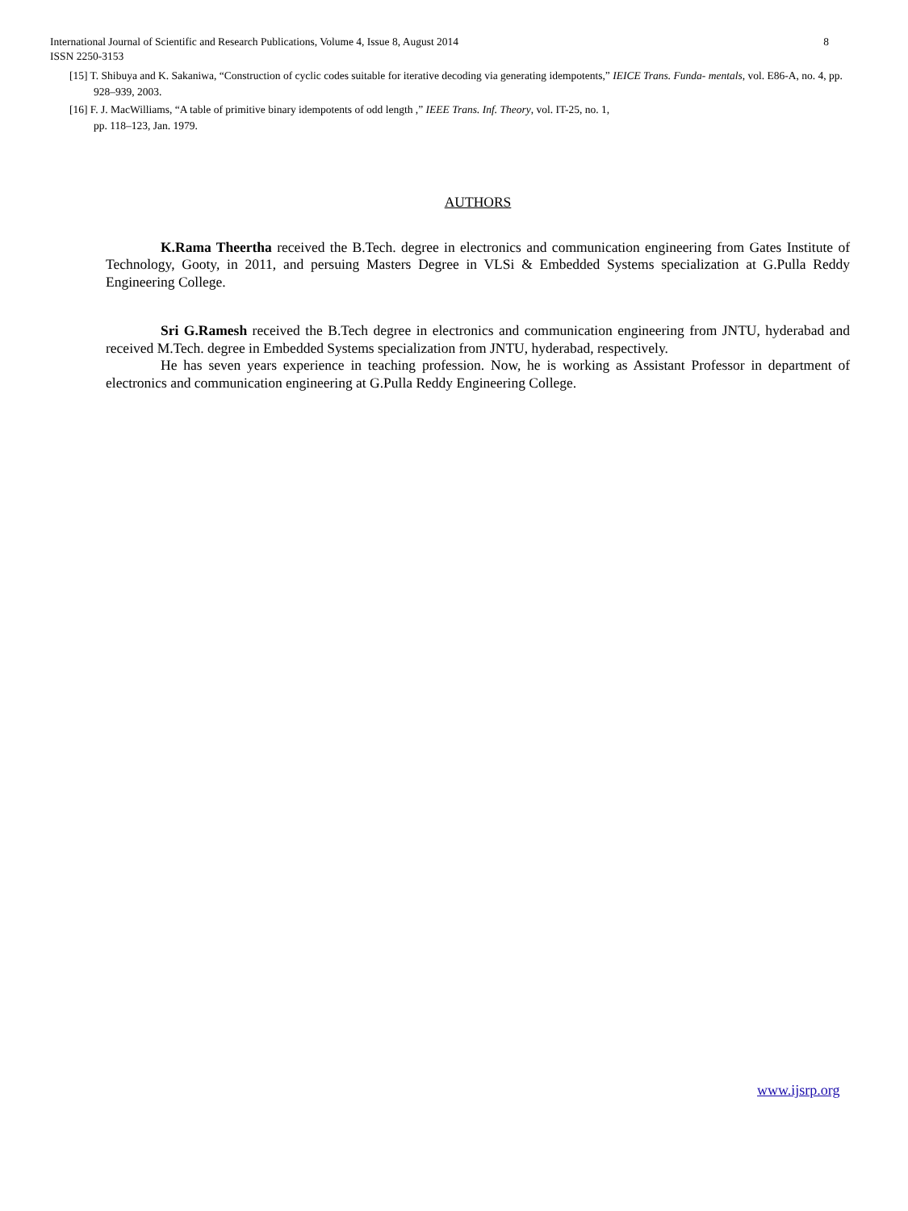8 International Journal of Scientific and Research Publications, Volume 4, Issue 8, August 2014
ISSN 2250-3153
[15] T. Shibuya and K. Sakaniwa, “Construction of cyclic codes suitable for iterative decoding via generating idempotents,” IEICE Trans. Funda- mentals, vol. E86-A, no. 4, pp. 928–939, 2003.
[16] F. J. MacWilliams, “A table of primitive binary idempotents of odd length ,” IEEE Trans. Inf. Theory, vol. IT-25, no. 1,
pp. 118–123, Jan. 1979.
AUTHORS
K.Rama Theertha received the B.Tech. degree in electronics and communication engineering from Gates Institute of Technology, Gooty, in 2011, and persuing Masters Degree in VLSi & Embedded Systems specialization at G.Pulla Reddy Engineering College.
Sri G.Ramesh received the B.Tech degree in electronics and communication engineering from JNTU, hyderabad and received M.Tech. degree in Embedded Systems specialization from JNTU, hyderabad, respectively.
He has seven years experience in teaching profession. Now, he is working as Assistant Professor in department of electronics and communication engineering at G.Pulla Reddy Engineering College.
www.ijsrp.org